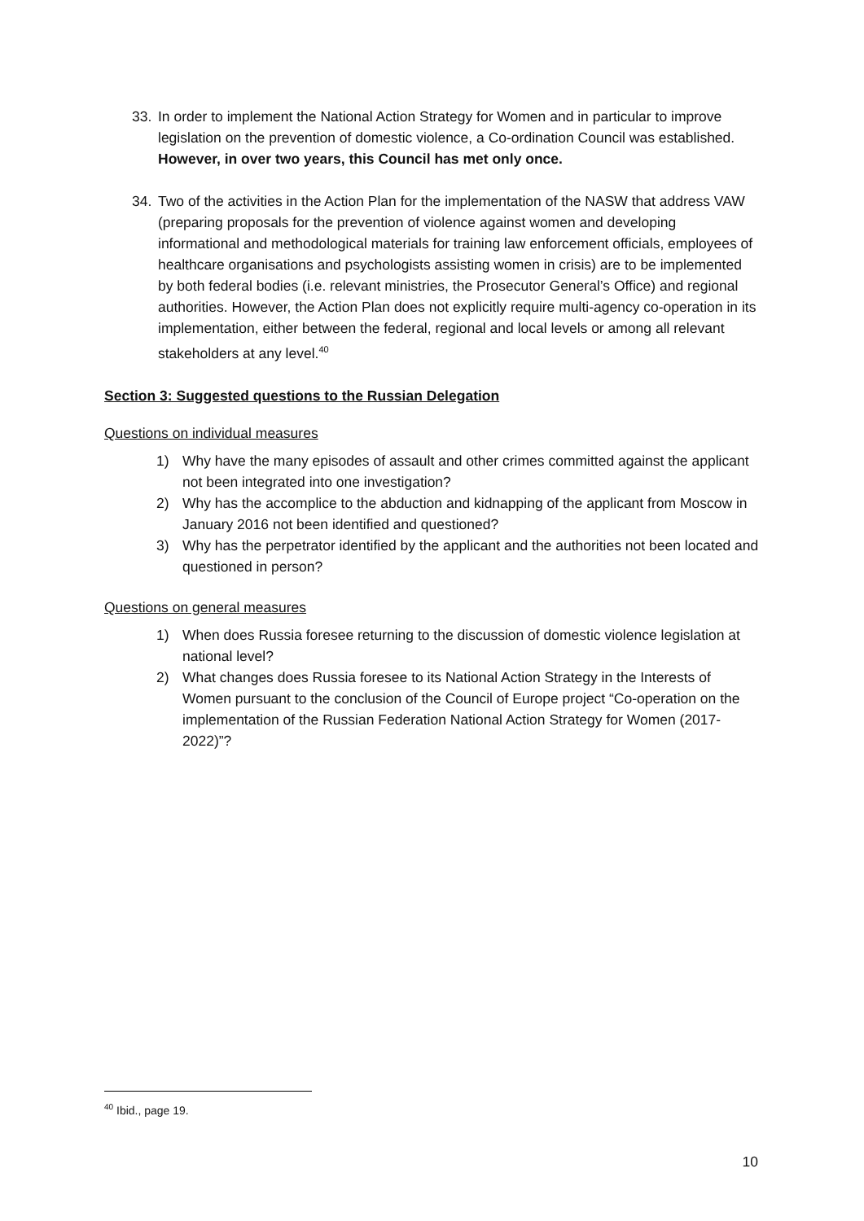33. In order to implement the National Action Strategy for Women and in particular to improve legislation on the prevention of domestic violence, a Co-ordination Council was established. However, in over two years, this Council has met only once.
34. Two of the activities in the Action Plan for the implementation of the NASW that address VAW (preparing proposals for the prevention of violence against women and developing informational and methodological materials for training law enforcement officials, employees of healthcare organisations and psychologists assisting women in crisis) are to be implemented by both federal bodies (i.e. relevant ministries, the Prosecutor General’s Office) and regional authorities. However, the Action Plan does not explicitly require multi-agency co-operation in its implementation, either between the federal, regional and local levels or among all relevant stakeholders at any level.<sup>40</sup>
Section 3: Suggested questions to the Russian Delegation
Questions on individual measures
1) Why have the many episodes of assault and other crimes committed against the applicant not been integrated into one investigation?
2) Why has the accomplice to the abduction and kidnapping of the applicant from Moscow in January 2016 not been identified and questioned?
3) Why has the perpetrator identified by the applicant and the authorities not been located and questioned in person?
Questions on general measures
1) When does Russia foresee returning to the discussion of domestic violence legislation at national level?
2) What changes does Russia foresee to its National Action Strategy in the Interests of Women pursuant to the conclusion of the Council of Europe project “Co-operation on the implementation of the Russian Federation National Action Strategy for Women (2017-2022)”?
<sup>40</sup> Ibid., page 19.
10